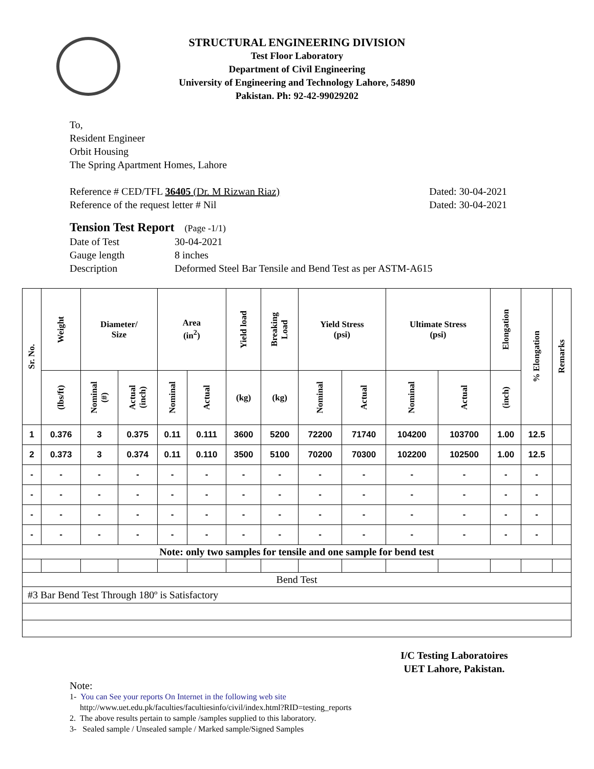STRUCTURAL ENGINEERING DIVISION
Test Floor Laboratory
Department of Civil Engineering
University of Engineering and Technology Lahore, 54890
Pakistan. Ph: 92-42-99029202
To,
Resident Engineer
Orbit Housing
The Spring Apartment Homes, Lahore
Reference # CED/TFL 36405 (Dr. M Rizwan Riaz) Dated: 30-04-2021
Reference of the request letter # Nil Dated: 30-04-2021
Tension Test Report (Page -1/1)
Date of Test 30-04-2021
Gauge length 8 inches
Description Deformed Steel Bar Tensile and Bend Test as per ASTM-A615
| Sr. No. | Weight | Diameter/ Size | | Area (in<sup>2</sup>) | | Yield load | Breaking Load | Yield Stress (psi) | | Ultimate Stress (psi) | | Elongation | % Elongation | Remarks |
| --- | --- | --- | --- | --- | --- | --- | --- | --- | --- | --- | --- | --- | --- | --- |
| | (lbs/ft) | Nominal (#) | Actual (inch) | Nominal | Actual | (kg) | (kg) | Nominal | Actual | Nominal | Actual | (inch) | | |
| 1 | 0.376 | 3 | 0.375 | 0.11 | 0.111 | 3600 | 5200 | 72200 | 71740 | 104200 | 103700 | 1.00 | 12.5 | |
| 2 | 0.373 | 3 | 0.374 | 0.11 | 0.110 | 3500 | 5100 | 70200 | 70300 | 102200 | 102500 | 1.00 | 12.5 | |
| - | - | - | - | - | - | - | - | - | - | - | - | - | - | |
| - | - | - | - | - | - | - | - | - | - | - | - | - | - | |
| - | - | - | - | - | - | - | - | - | - | - | - | - | - | |
| - | - | - | - | - | - | - | - | - | - | - | - | - | - | |
| Note: only two samples for tensile and one sample for bend test | | | | | | | | | | | | | | |
| Bend Test | | | | | | | | | | | | | | |
| #3 Bar Bend Test Through 180º is Satisfactory | | | | | | | | | | | | | | |
I/C Testing Laboratoires
UET Lahore, Pakistan.
Note:
1- You can See your reports On Internet in the following web site
http://www.uet.edu.pk/faculties/facultiesinfo/civil/index.html?RID=testing_reports
2. The above results pertain to sample /samples supplied to this laboratory.
3- Sealed sample / Unsealed sample / Marked sample/Signed Samples